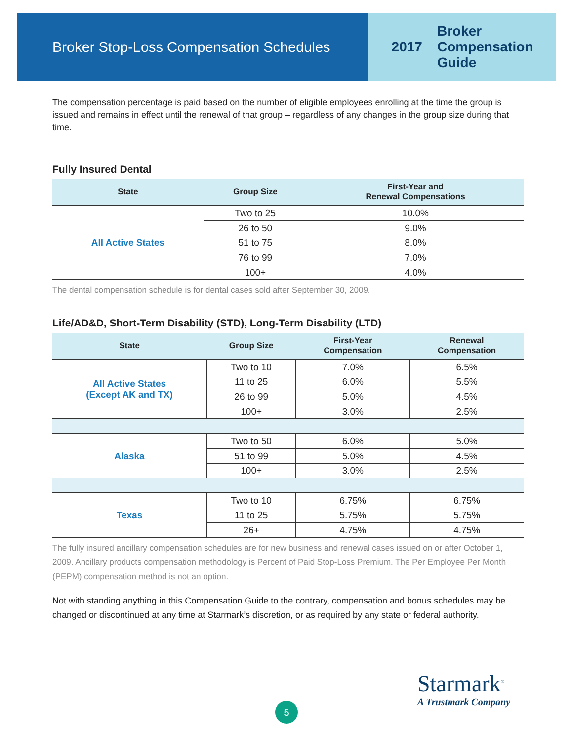Broker Stop-Loss Compensation Schedules
2017 Broker
Compensation
Guide
The compensation percentage is paid based on the number of eligible employees enrolling at the time the group is issued and remains in effect until the renewal of that group – regardless of any changes in the group size during that time.
Fully Insured Dental
| State | Group Size | First-Year and Renewal Compensations |
| --- | --- | --- |
| All Active States | Two to 25 | 10.0% |
| | 26 to 50 | 9.0% |
| | 51 to 75 | 8.0% |
| | 76 to 99 | 7.0% |
| | 100+ | 4.0% |
The dental compensation schedule is for dental cases sold after September 30, 2009.
Life/AD&D, Short-Term Disability (STD), Long-Term Disability (LTD)
| State | Group Size | First-Year Compensation | Renewal Compensation |
| --- | --- | --- | --- |
| All Active States (Except AK and TX) | Two to 10 | 7.0% | 6.5% |
| | 11 to 25 | 6.0% | 5.5% |
| | 26 to 99 | 5.0% | 4.5% |
| | 100+ | 3.0% | 2.5% |
| Alaska | Two to 50 | 6.0% | 5.0% |
| | 51 to 99 | 5.0% | 4.5% |
| | 100+ | 3.0% | 2.5% |
| Texas | Two to 10 | 6.75% | 6.75% |
| | 11 to 25 | 5.75% | 5.75% |
| | 26+ | 4.75% | 4.75% |
The fully insured ancillary compensation schedules are for new business and renewal cases issued on or after October 1, 2009. Ancillary products compensation methodology is Percent of Paid Stop-Loss Premium. The Per Employee Per Month (PEPM) compensation method is not an option.
Not with standing anything in this Compensation Guide to the contrary, compensation and bonus schedules may be changed or discontinued at any time at Starmark’s discretion, or as required by any state or federal authority.
Starmark<sup>®</sup>
A Trustmark Company
5